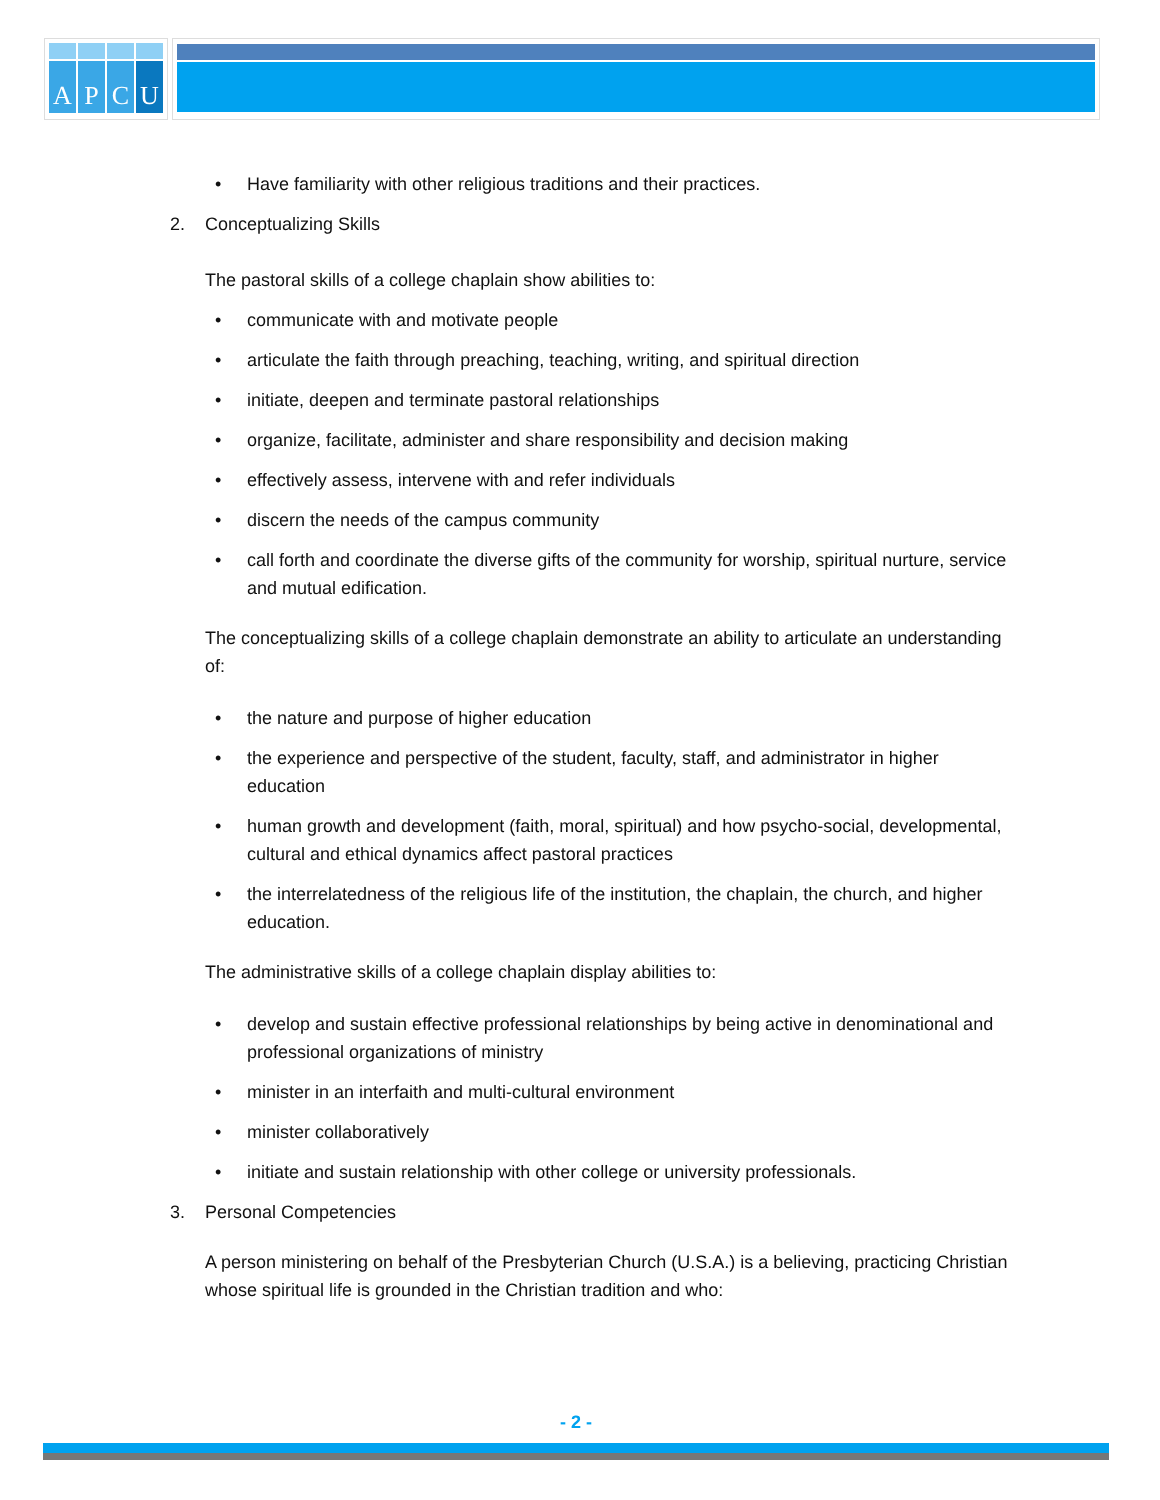A P C U
• Have familiarity with other religious traditions and their practices.
2. Conceptualizing Skills
The pastoral skills of a college chaplain show abilities to:
• communicate with and motivate people
• articulate the faith through preaching, teaching, writing, and spiritual direction
• initiate, deepen and terminate pastoral relationships
• organize, facilitate, administer and share responsibility and decision making
• effectively assess, intervene with and refer individuals
• discern the needs of the campus community
• call forth and coordinate the diverse gifts of the community for worship, spiritual nurture, service and mutual edification.
The conceptualizing skills of a college chaplain demonstrate an ability to articulate an understanding of:
• the nature and purpose of higher education
• the experience and perspective of the student, faculty, staff, and administrator in higher education
• human growth and development (faith, moral, spiritual) and how psycho-social, developmental, cultural and ethical dynamics affect pastoral practices
• the interrelatedness of the religious life of the institution, the chaplain, the church, and higher education.
The administrative skills of a college chaplain display abilities to:
• develop and sustain effective professional relationships by being active in denominational and professional organizations of ministry
• minister in an interfaith and multi-cultural environment
• minister collaboratively
• initiate and sustain relationship with other college or university professionals.
3. Personal Competencies
A person ministering on behalf of the Presbyterian Church (U.S.A.) is a believing, practicing Christian whose spiritual life is grounded in the Christian tradition and who:
- 2 -